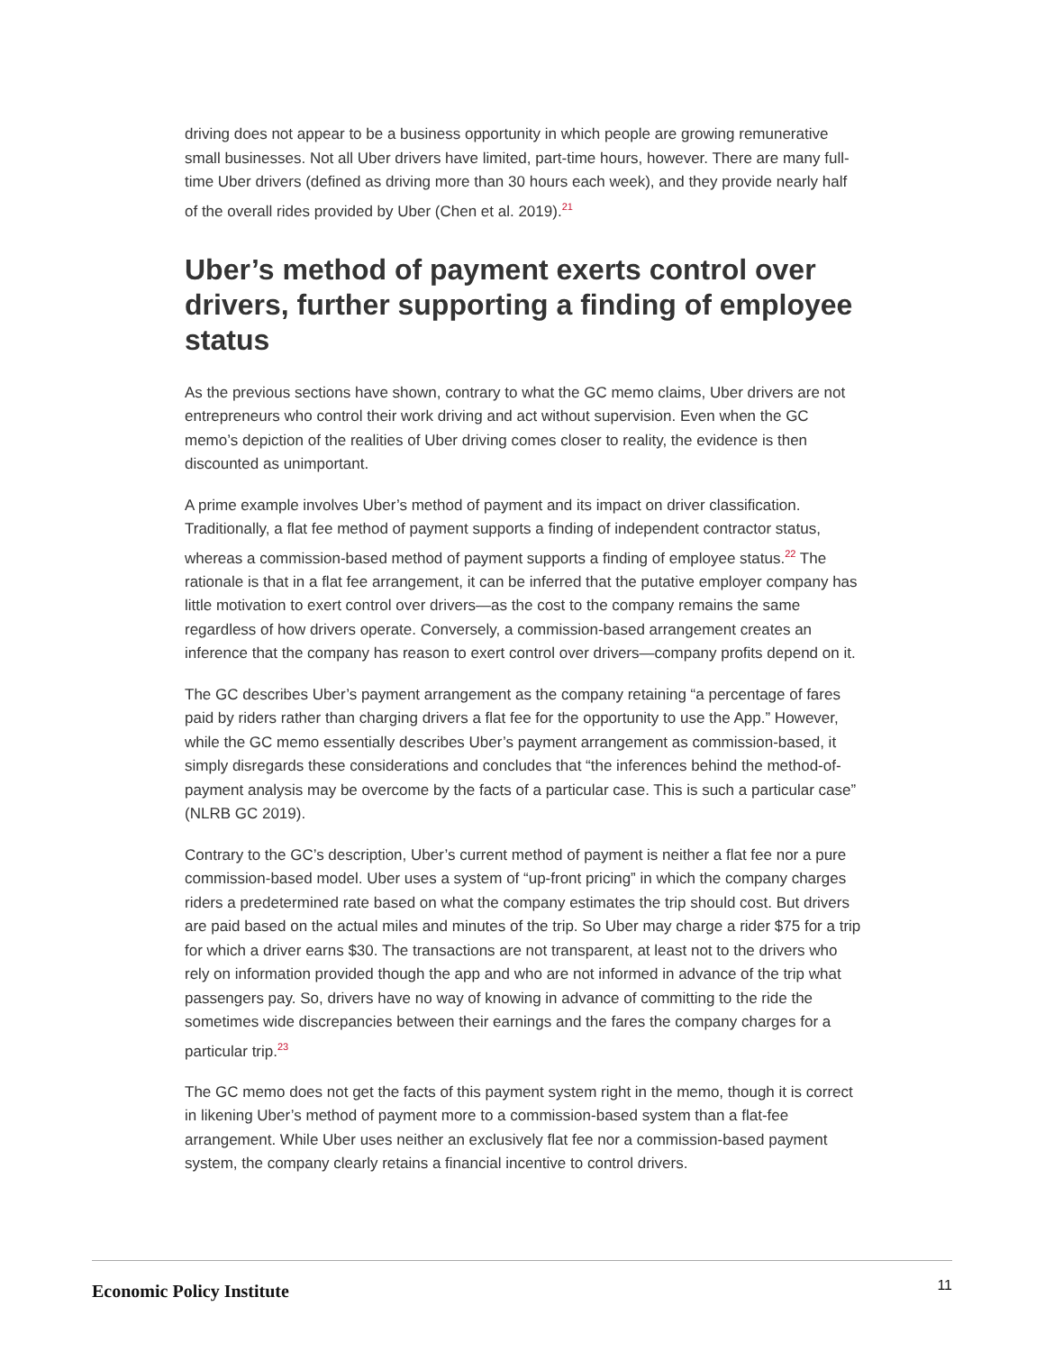driving does not appear to be a business opportunity in which people are growing remunerative small businesses. Not all Uber drivers have limited, part-time hours, however. There are many full-time Uber drivers (defined as driving more than 30 hours each week), and they provide nearly half of the overall rides provided by Uber (Chen et al. 2019).<sup>21</sup>
Uber’s method of payment exerts control over drivers, further supporting a finding of employee status
As the previous sections have shown, contrary to what the GC memo claims, Uber drivers are not entrepreneurs who control their work driving and act without supervision. Even when the GC memo’s depiction of the realities of Uber driving comes closer to reality, the evidence is then discounted as unimportant.
A prime example involves Uber’s method of payment and its impact on driver classification. Traditionally, a flat fee method of payment supports a finding of independent contractor status, whereas a commission-based method of payment supports a finding of employee status.<sup>22</sup> The rationale is that in a flat fee arrangement, it can be inferred that the putative employer company has little motivation to exert control over drivers—as the cost to the company remains the same regardless of how drivers operate. Conversely, a commission-based arrangement creates an inference that the company has reason to exert control over drivers—company profits depend on it.
The GC describes Uber’s payment arrangement as the company retaining “a percentage of fares paid by riders rather than charging drivers a flat fee for the opportunity to use the App.” However, while the GC memo essentially describes Uber’s payment arrangement as commission-based, it simply disregards these considerations and concludes that “the inferences behind the method-of-payment analysis may be overcome by the facts of a particular case. This is such a particular case” (NLRB GC 2019).
Contrary to the GC’s description, Uber’s current method of payment is neither a flat fee nor a pure commission-based model. Uber uses a system of “up-front pricing” in which the company charges riders a predetermined rate based on what the company estimates the trip should cost. But drivers are paid based on the actual miles and minutes of the trip. So Uber may charge a rider $75 for a trip for which a driver earns $30. The transactions are not transparent, at least not to the drivers who rely on information provided though the app and who are not informed in advance of the trip what passengers pay. So, drivers have no way of knowing in advance of committing to the ride the sometimes wide discrepancies between their earnings and the fares the company charges for a particular trip.<sup>23</sup>
The GC memo does not get the facts of this payment system right in the memo, though it is correct in likening Uber’s method of payment more to a commission-based system than a flat-fee arrangement. While Uber uses neither an exclusively flat fee nor a commission-based payment system, the company clearly retains a financial incentive to control drivers.
Economic Policy Institute 11